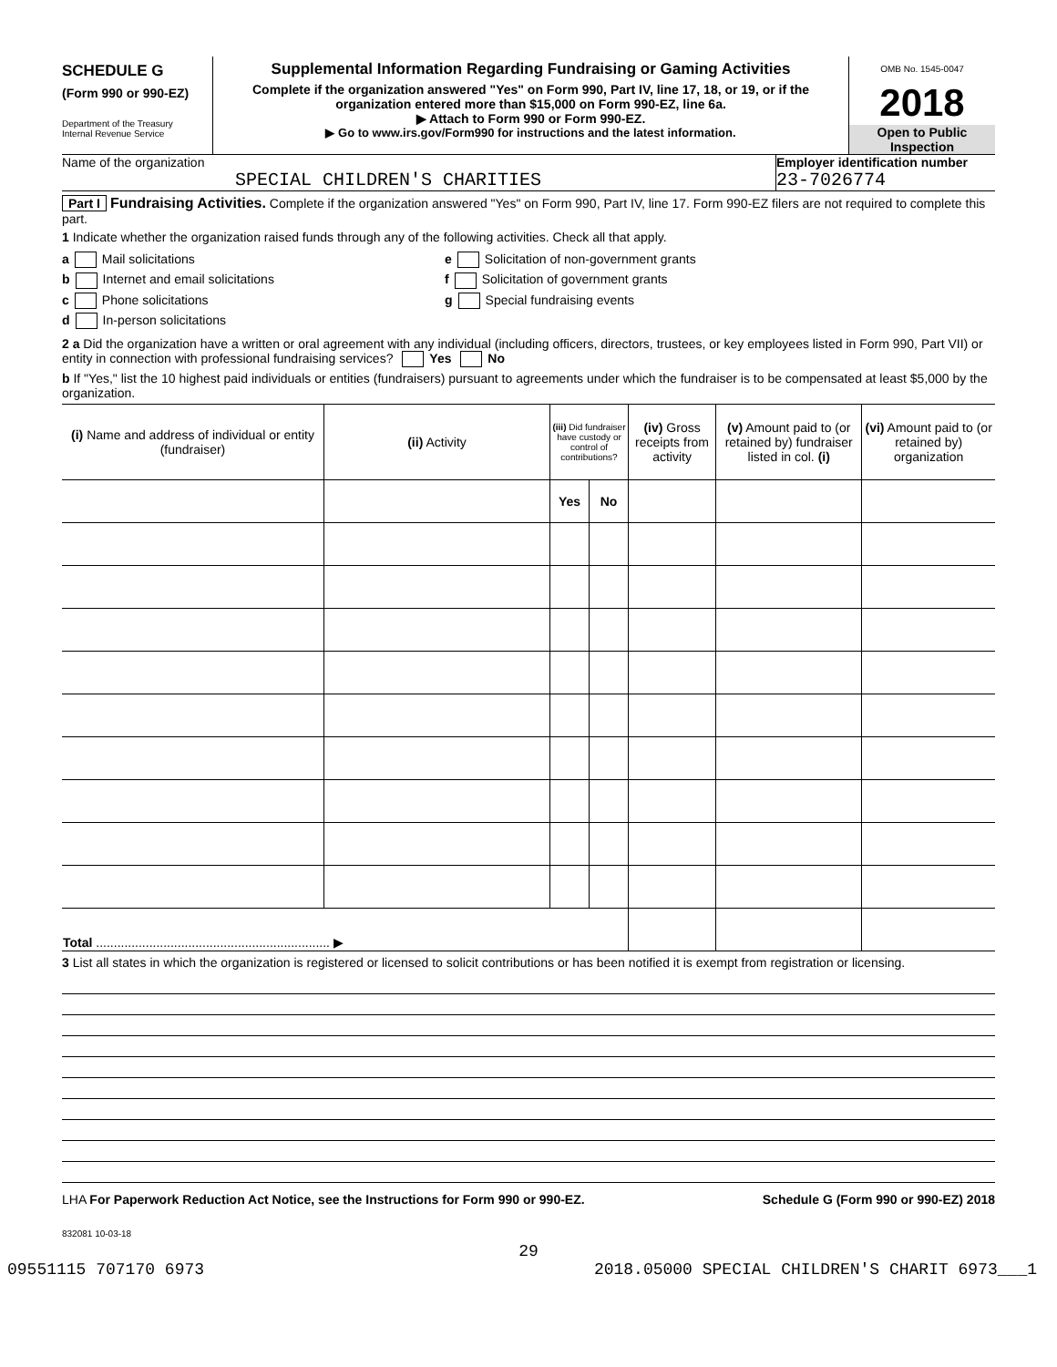SCHEDULE G
(Form 990 or 990-EZ)
Department of the Treasury
Internal Revenue Service
Supplemental Information Regarding Fundraising or Gaming Activities
Complete if the organization answered "Yes" on Form 990, Part IV, line 17, 18, or 19, or if the organization entered more than $15,000 on Form 990-EZ, line 6a.
▶ Attach to Form 990 or Form 990-EZ.
▶ Go to www.irs.gov/Form990 for instructions and the latest information.
OMB No. 1545-0047
2018
Open to Public
Inspection
Name of the organization
SPECIAL CHILDREN'S CHARITIES
Employer identification number
23-7026774
Part I Fundraising Activities. Complete if the organization answered "Yes" on Form 990, Part IV, line 17. Form 990-EZ filers are not required to complete this part.
1 Indicate whether the organization raised funds through any of the following activities. Check all that apply.
a Mail solicitations
b Internet and email solicitations
c Phone solicitations
d In-person solicitations
e Solicitation of non-government grants
f Solicitation of government grants
g Special fundraising events
2 a Did the organization have a written or oral agreement with any individual (including officers, directors, trustees, or key employees listed in Form 990, Part VII) or entity in connection with professional fundraising services? Yes No
b If "Yes," list the 10 highest paid individuals or entities (fundraisers) pursuant to agreements under which the fundraiser is to be compensated at least $5,000 by the organization.
| (i) Name and address of individual or entity (fundraiser) | (ii) Activity | (iii) Did fundraiser have custody or control of contributions? | | (iv) Gross receipts from activity | (v) Amount paid to (or retained by) fundraiser listed in col. (i) | (vi) Amount paid to (or retained by) organization |
| --- | --- | --- | --- | --- | --- | --- |
| | | Yes | No | | | |
| Total .................................................................. ▶ | | | | | | |
3 List all states in which the organization is registered or licensed to solicit contributions or has been notified it is exempt from registration or licensing.
LHA For Paperwork Reduction Act Notice, see the Instructions for Form 990 or 990-EZ. Schedule G (Form 990 or 990-EZ) 2018
832081 10-03-18
29
09551115 707170 6973 2018.05000 SPECIAL CHILDREN'S CHARIT 6973___1